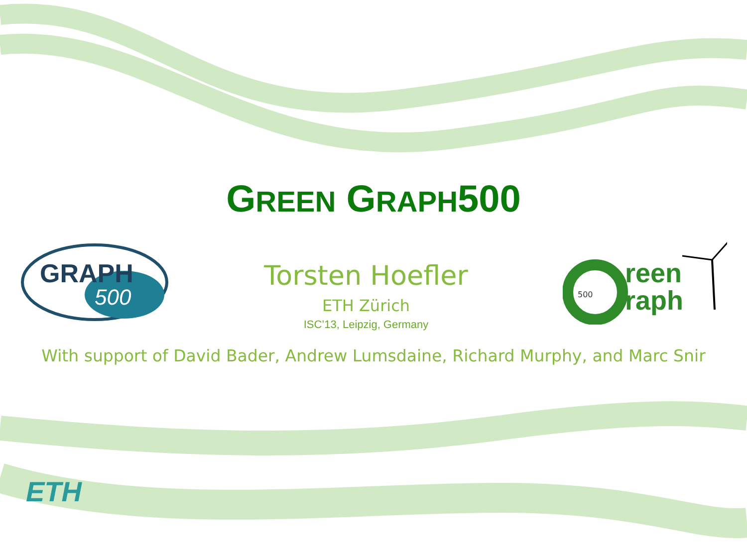GREEN GRAPH500
GRAPH
500
Torsten Hoefler
ETH Zürich
ISC’13, Leipzig, Germany
500
reen
raph
With support of David Bader, Andrew Lumsdaine, Richard Murphy, and Marc Snir
ETH